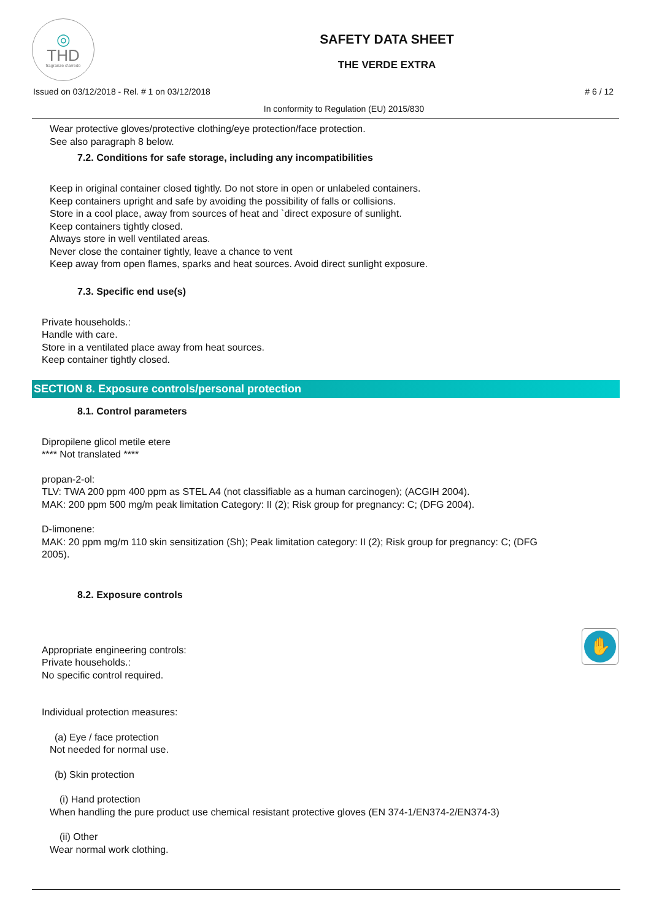◎
THD
fragranze d'arredo
SAFETY DATA SHEET
THE VERDE EXTRA
Issued on 03/12/2018 - Rel. # 1 on 03/12/2018 # 6 / 12
In conformity to Regulation (EU) 2015/830
Wear protective gloves/protective clothing/eye protection/face protection.
See also paragraph 8 below.
7.2. Conditions for safe storage, including any incompatibilities
Keep in original container closed tightly. Do not store in open or unlabeled containers.
Keep containers upright and safe by avoiding the possibility of falls or collisions.
Store in a cool place, away from sources of heat and `direct exposure of sunlight.
Keep containers tightly closed.
Always store in well ventilated areas.
Never close the container tightly, leave a chance to vent
Keep away from open flames, sparks and heat sources. Avoid direct sunlight exposure.
7.3. Specific end use(s)
Private households.:
Handle with care.
Store in a ventilated place away from heat sources.
Keep container tightly closed.
SECTION 8. Exposure controls/personal protection
8.1. Control parameters
Dipropilene glicol metile etere
**** Not translated ****
propan-2-ol:
TLV: TWA 200 ppm 400 ppm as STEL A4 (not classifiable as a human carcinogen); (ACGIH 2004).
MAK: 200 ppm 500 mg/m peak limitation Category: II (2); Risk group for pregnancy: C; (DFG 2004).
D-limonene:
MAK: 20 ppm mg/m 110 skin sensitization (Sh); Peak limitation category: II (2); Risk group for pregnancy: C; (DFG
2005).
8.2. Exposure controls
✋
Appropriate engineering controls:
Private households.:
No specific control required.
Individual protection measures:
(a) Eye / face protection
Not needed for normal use.
(b) Skin protection
(i) Hand protection
When handling the pure product use chemical resistant protective gloves (EN 374-1/EN374-2/EN374-3)
(ii) Other
Wear normal work clothing.